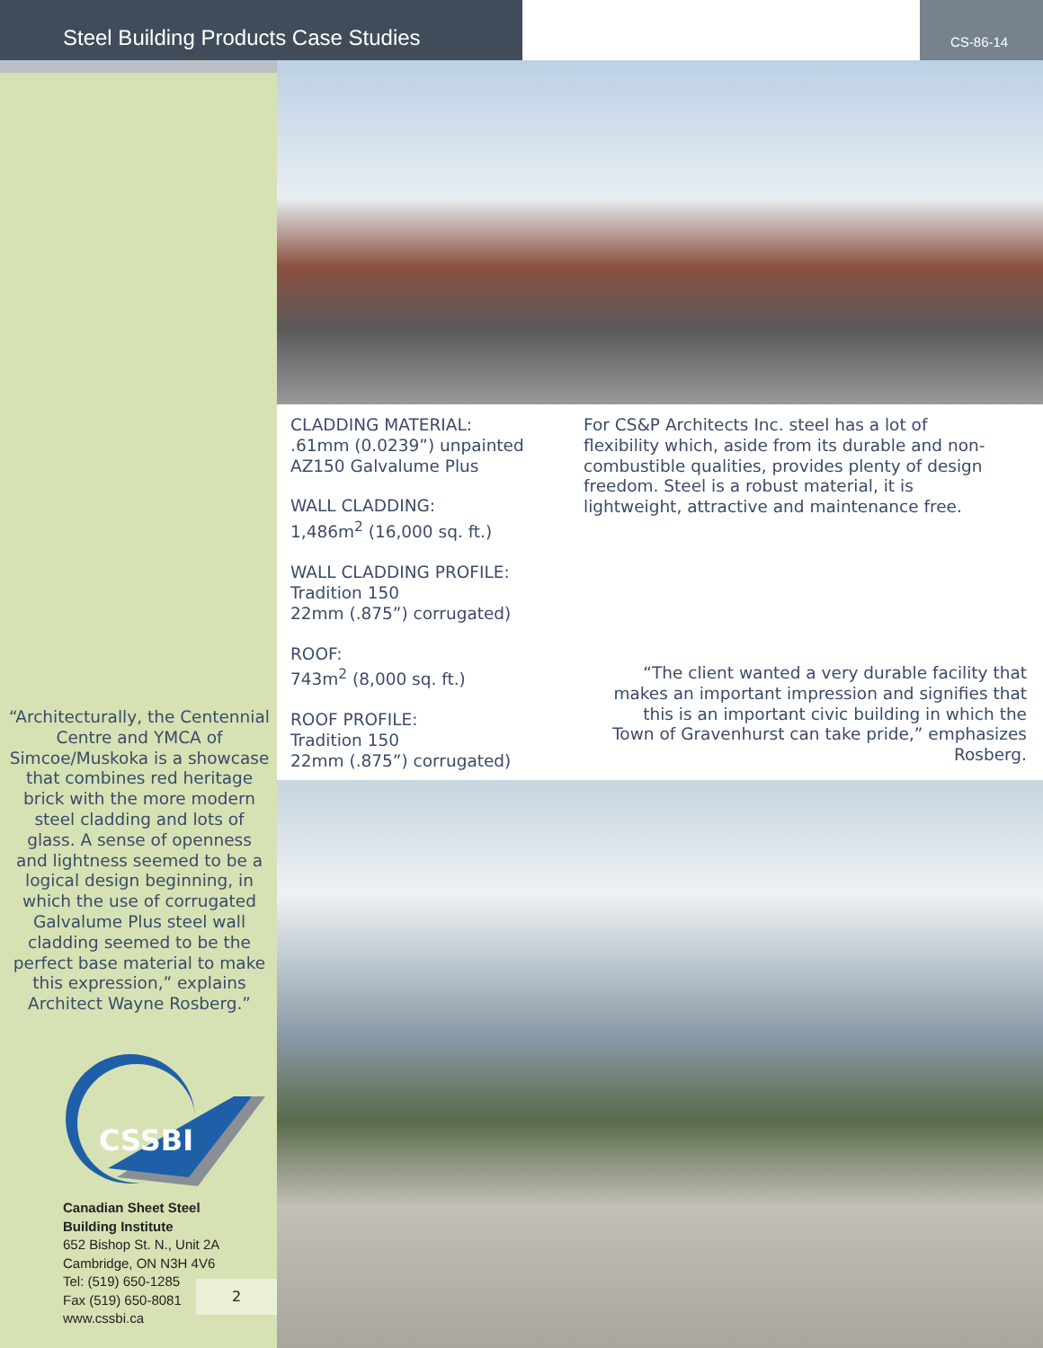Steel Building Products Case Studies
CS-86-14
CLADDING MATERIAL:
.61mm (0.0239”) unpainted
AZ150 Galvalume Plus
WALL CLADDING:
1,486m<sup>2</sup> (16,000 sq. ft.)
WALL CLADDING PROFILE:
Tradition 150
22mm (.875”) corrugated)
ROOF:
743m<sup>2</sup> (8,000 sq. ft.)
ROOF PROFILE:
Tradition 150
22mm (.875”) corrugated)
For CS&P Architects Inc. steel has a lot of flexibility which, aside from its durable and non-combustible qualities, provides plenty of design freedom. Steel is a robust material, it is lightweight, attractive and maintenance free.
“The client wanted a very durable facility that makes an important impression and signifies that this is an important civic building in which the Town of Gravenhurst can take pride,” emphasizes Rosberg.
“Architecturally, the Centennial Centre and YMCA of Simcoe/Muskoka is a showcase that combines red heritage brick with the more modern steel cladding and lots of glass. A sense of openness and lightness seemed to be a logical design beginning, in which the use of corrugated Galvalume Plus steel wall cladding seemed to be the perfect base material to make this expression,” explains Architect Wayne Rosberg.”
CSSBI
Canadian Sheet Steel
Building Institute
652 Bishop St. N., Unit 2A
Cambridge, ON N3H 4V6
Tel: (519) 650-1285
Fax (519) 650-8081
www.cssbi.ca
2